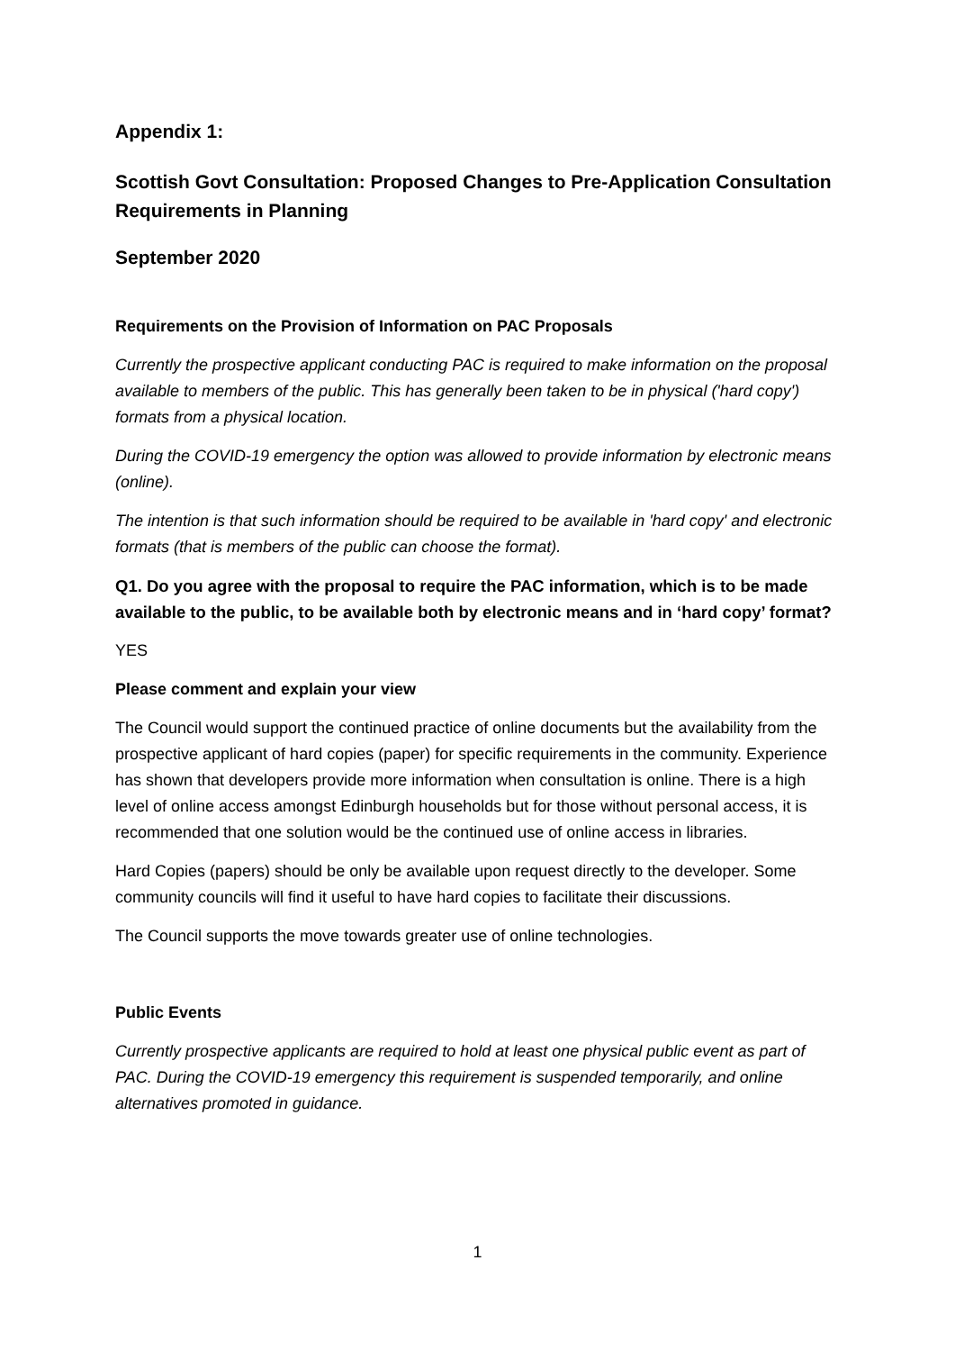Appendix 1:
Scottish Govt Consultation: Proposed Changes to Pre-Application Consultation Requirements in Planning
September 2020
Requirements on the Provision of Information on PAC Proposals
Currently the prospective applicant conducting PAC is required to make information on the proposal available to members of the public. This has generally been taken to be in physical ('hard copy') formats from a physical location.
During the COVID-19 emergency the option was allowed to provide information by electronic means (online).
The intention is that such information should be required to be available in 'hard copy' and electronic formats (that is members of the public can choose the format).
Q1. Do you agree with the proposal to require the PAC information, which is to be made available to the public, to be available both by electronic means and in ‘hard copy’ format?
YES
Please comment and explain your view
The Council would support the continued practice of online documents but the availability from the prospective applicant of hard copies (paper) for specific requirements in the community. Experience has shown that developers provide more information when consultation is online. There is a high level of online access amongst Edinburgh households but for those without personal access, it is recommended that one solution would be the continued use of online access in libraries.
Hard Copies (papers) should be only be available upon request directly to the developer. Some community councils will find it useful to have hard copies to facilitate their discussions.
The Council supports the move towards greater use of online technologies.
Public Events
Currently prospective applicants are required to hold at least one physical public event as part of PAC. During the COVID-19 emergency this requirement is suspended temporarily, and online alternatives promoted in guidance.
1